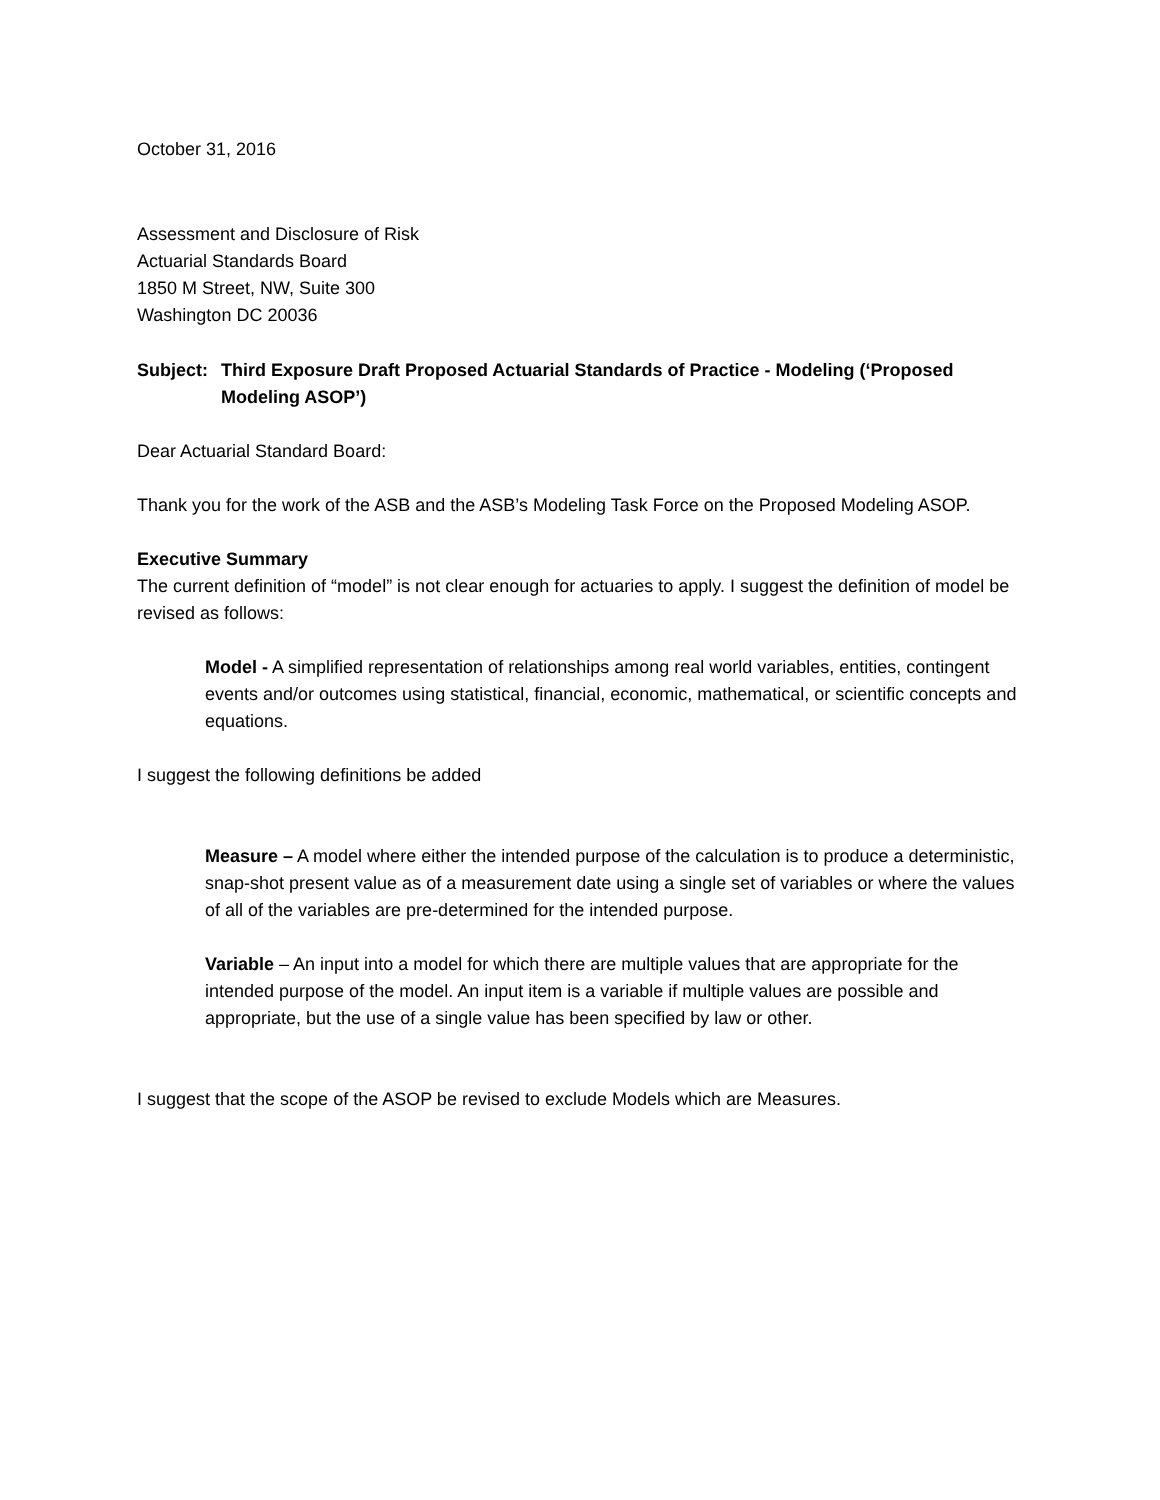October 31, 2016
Assessment and Disclosure of Risk
Actuarial Standards Board
1850 M Street, NW, Suite 300
Washington DC 20036
Subject: Third Exposure Draft Proposed Actuarial Standards of Practice - Modeling (‘Proposed Modeling ASOP’)
Dear Actuarial Standard Board:
Thank you for the work of the ASB and the ASB’s Modeling Task Force on the Proposed Modeling ASOP.
Executive Summary
The current definition of “model” is not clear enough for actuaries to apply. I suggest the definition of model be revised as follows:
Model - A simplified representation of relationships among real world variables, entities, contingent events and/or outcomes using statistical, financial, economic, mathematical, or scientific concepts and equations.
I suggest the following definitions be added
Measure – A model where either the intended purpose of the calculation is to produce a deterministic, snap-shot present value as of a measurement date using a single set of variables or where the values of all of the variables are pre-determined for the intended purpose.
Variable – An input into a model for which there are multiple values that are appropriate for the intended purpose of the model. An input item is a variable if multiple values are possible and appropriate, but the use of a single value has been specified by law or other.
I suggest that the scope of the ASOP be revised to exclude Models which are Measures.